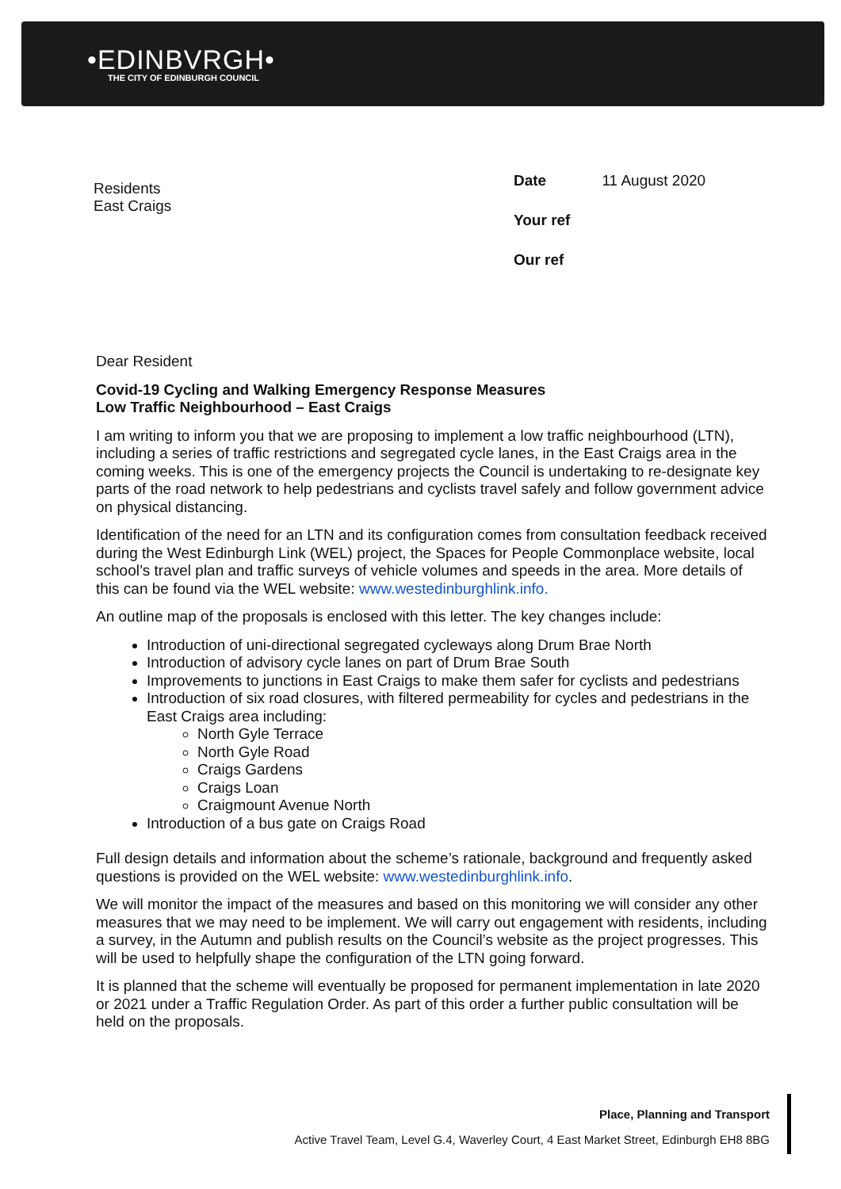•EDINBVRGH•
THE CITY OF EDINBURGH COUNCIL
Residents
East Craigs
| Date | 11 August 2020 |
| Your ref | |
| Our ref | |
Dear Resident
Covid-19 Cycling and Walking Emergency Response Measures
Low Traffic Neighbourhood – East Craigs
I am writing to inform you that we are proposing to implement a low traffic neighbourhood (LTN), including a series of traffic restrictions and segregated cycle lanes, in the East Craigs area in the coming weeks. This is one of the emergency projects the Council is undertaking to re-designate key parts of the road network to help pedestrians and cyclists travel safely and follow government advice on physical distancing.
Identification of the need for an LTN and its configuration comes from consultation feedback received during the West Edinburgh Link (WEL) project, the Spaces for People Commonplace website, local school’s travel plan and traffic surveys of vehicle volumes and speeds in the area. More details of this can be found via the WEL website: www.westedinburghlink.info.
An outline map of the proposals is enclosed with this letter. The key changes include:
Introduction of uni-directional segregated cycleways along Drum Brae North
Introduction of advisory cycle lanes on part of Drum Brae South
Improvements to junctions in East Craigs to make them safer for cyclists and pedestrians
Introduction of six road closures, with filtered permeability for cycles and pedestrians in the East Craigs area including:
North Gyle Terrace
North Gyle Road
Craigs Gardens
Craigs Loan
Craigmount Avenue North
Introduction of a bus gate on Craigs Road
Full design details and information about the scheme’s rationale, background and frequently asked questions is provided on the WEL website: www.westedinburghlink.info.
We will monitor the impact of the measures and based on this monitoring we will consider any other measures that we may need to be implement. We will carry out engagement with residents, including a survey, in the Autumn and publish results on the Council’s website as the project progresses. This will be used to helpfully shape the configuration of the LTN going forward.
It is planned that the scheme will eventually be proposed for permanent implementation in late 2020 or 2021 under a Traffic Regulation Order. As part of this order a further public consultation will be held on the proposals.
Place, Planning and Transport
Active Travel Team, Level G.4, Waverley Court, 4 East Market Street, Edinburgh EH8 8BG